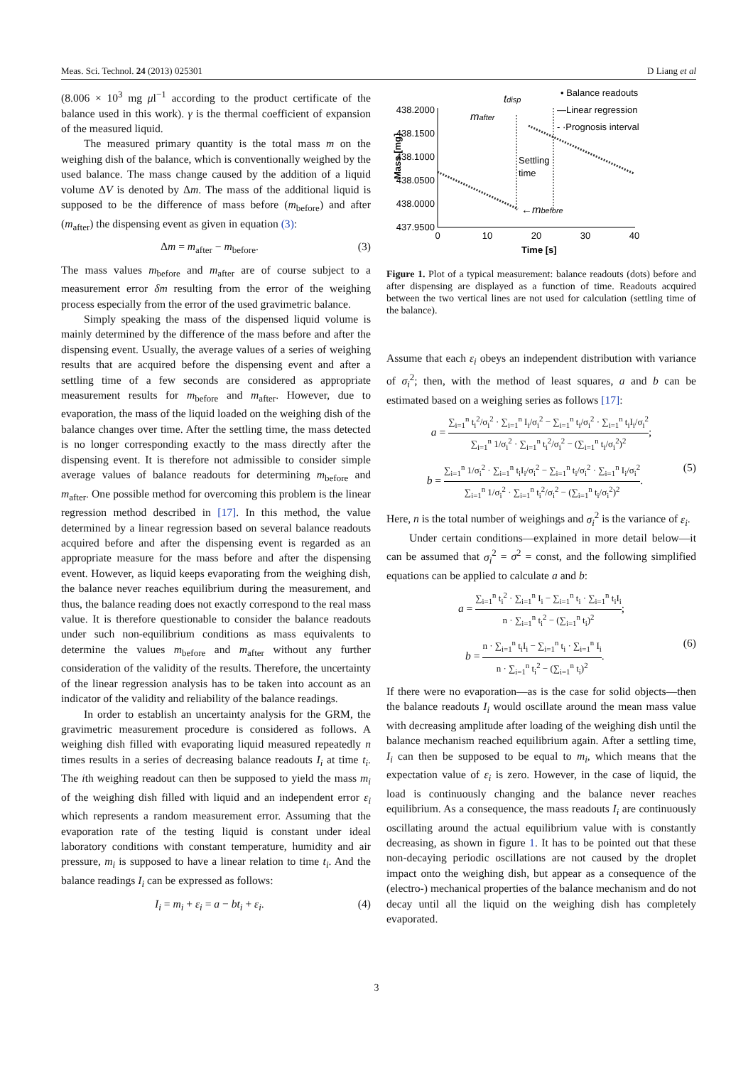Meas. Sci. Technol. 24 (2013) 025301 D Liang et al
(8.006 × 10<sup>3</sup> mg μl<sup>−1</sup> according to the product certificate of the balance used in this work). γ is the thermal coefficient of expansion of the measured liquid.
The measured primary quantity is the total mass m on the weighing dish of the balance, which is conventionally weighed by the used balance. The mass change caused by the addition of a liquid volume ΔV is denoted by Δm. The mass of the additional liquid is supposed to be the difference of mass before (m<sub>before</sub>) and after (m<sub>after</sub>) the dispensing event as given in equation (3):
Δm = m<sub>after</sub> − m<sub>before</sub>. (3)
The mass values m<sub>before</sub> and m<sub>after</sub> are of course subject to a measurement error δm resulting from the error of the weighing process especially from the error of the used gravimetric balance.
Simply speaking the mass of the dispensed liquid volume is mainly determined by the difference of the mass before and after the dispensing event. Usually, the average values of a series of weighing results that are acquired before the dispensing event and after a settling time of a few seconds are considered as appropriate measurement results for m<sub>before</sub> and m<sub>after</sub>. However, due to evaporation, the mass of the liquid loaded on the weighing dish of the balance changes over time. After the settling time, the mass detected is no longer corresponding exactly to the mass directly after the dispensing event. It is therefore not admissible to consider simple average values of balance readouts for determining m<sub>before</sub> and m<sub>after</sub>. One possible method for overcoming this problem is the linear regression method described in [17]. In this method, the value determined by a linear regression based on several balance readouts acquired before and after the dispensing event is regarded as an appropriate measure for the mass before and after the dispensing event. However, as liquid keeps evaporating from the weighing dish, the balance never reaches equilibrium during the measurement, and thus, the balance reading does not exactly correspond to the real mass value. It is therefore questionable to consider the balance readouts under such non-equilibrium conditions as mass equivalents to determine the values m<sub>before</sub> and m<sub>after</sub> without any further consideration of the validity of the results. Therefore, the uncertainty of the linear regression analysis has to be taken into account as an indicator of the validity and reliability of the balance readings.
In order to establish an uncertainty analysis for the GRM, the gravimetric measurement procedure is considered as follows. A weighing dish filled with evaporating liquid measured repeatedly n times results in a series of decreasing balance readouts I<sub>i</sub> at time t<sub>i</sub>. The ith weighing readout can then be supposed to yield the mass m<sub>i</sub> of the weighing dish filled with liquid and an independent error ε<sub>i</sub> which represents a random measurement error. Assuming that the evaporation rate of the testing liquid is constant under ideal laboratory conditions with constant temperature, humidity and air pressure, m<sub>i</sub> is supposed to have a linear relation to time t<sub>i</sub>. And the balance readings I<sub>i</sub> can be expressed as follows:
I<sub>i</sub> = m<sub>i</sub> + ε<sub>i</sub> = a − bt<sub>i</sub> + ε<sub>i</sub>. (4)
Mass [mg]
438.2000
438.1500
438.1000
438.0500
438.0000
437.9500
0
10
20
30
40
Time [s]
tdisp
mafter
←mbefore
Settling
time
• Balance readouts
—Linear regression
- ·Prognosis interval
Figure 1. Plot of a typical measurement: balance readouts (dots) before and after dispensing are displayed as a function of time. Readouts acquired between the two vertical lines are not used for calculation (settling time of the balance).
Assume that each ε<sub>i</sub> obeys an independent distribution with variance of σ<sub>i</sub><sup>2</sup>; then, with the method of least squares, a and b can be estimated based on a weighing series as follows [17]:
a =
∑<sub>i=1</sub><sup>n</sup> t<sub>i</sub><sup>2</sup>/σ<sub>i</sub><sup>2</sup> · ∑<sub>i=1</sub><sup>n</sup> I<sub>i</sub>/σ<sub>i</sub><sup>2</sup> − ∑<sub>i=1</sub><sup>n</sup> t<sub>i</sub>/σ<sub>i</sub><sup>2</sup> · ∑<sub>i=1</sub><sup>n</sup> t<sub>i</sub>I<sub>i</sub>/σ<sub>i</sub><sup>2</sup>
∑<sub>i=1</sub><sup>n</sup> 1/σ<sub>i</sub><sup>2</sup> · ∑<sub>i=1</sub><sup>n</sup> t<sub>i</sub><sup>2</sup>/σ<sub>i</sub><sup>2</sup> − (∑<sub>i=1</sub><sup>n</sup> t<sub>i</sub>/σ<sub>i</sub><sup>2</sup>)<sup>2</sup>
;
b =
∑<sub>i=1</sub><sup>n</sup> 1/σ<sub>i</sub><sup>2</sup> · ∑<sub>i=1</sub><sup>n</sup> t<sub>i</sub>I<sub>i</sub>/σ<sub>i</sub><sup>2</sup> − ∑<sub>i=1</sub><sup>n</sup> t<sub>i</sub>/σ<sub>i</sub><sup>2</sup> · ∑<sub>i=1</sub><sup>n</sup> I<sub>i</sub>/σ<sub>i</sub><sup>2</sup>
∑<sub>i=1</sub><sup>n</sup> 1/σ<sub>i</sub><sup>2</sup> · ∑<sub>i=1</sub><sup>n</sup> t<sub>i</sub><sup>2</sup>/σ<sub>i</sub><sup>2</sup> − (∑<sub>i=1</sub><sup>n</sup> t<sub>i</sub>/σ<sub>i</sub><sup>2</sup>)<sup>2</sup>
. (5)
Here, n is the total number of weighings and σ<sub>i</sub><sup>2</sup> is the variance of ε<sub>i</sub>.
Under certain conditions—explained in more detail below—it can be assumed that σ<sub>i</sub><sup>2</sup> = σ<sup>2</sup> = const, and the following simplified equations can be applied to calculate a and b:
a =
∑<sub>i=1</sub><sup>n</sup> t<sub>i</sub><sup>2</sup> · ∑<sub>i=1</sub><sup>n</sup> I<sub>i</sub> − ∑<sub>i=1</sub><sup>n</sup> t<sub>i</sub> · ∑<sub>i=1</sub><sup>n</sup> t<sub>i</sub>I<sub>i</sub>
n · ∑<sub>i=1</sub><sup>n</sup> t<sub>i</sub><sup>2</sup> − (∑<sub>i=1</sub><sup>n</sup> t<sub>i</sub>)<sup>2</sup>
;
b =
n · ∑<sub>i=1</sub><sup>n</sup> t<sub>i</sub>I<sub>i</sub> − ∑<sub>i=1</sub><sup>n</sup> t<sub>i</sub> · ∑<sub>i=1</sub><sup>n</sup> I<sub>i</sub>
n · ∑<sub>i=1</sub><sup>n</sup> t<sub>i</sub><sup>2</sup> − (∑<sub>i=1</sub><sup>n</sup> t<sub>i</sub>)<sup>2</sup>
. (6)
If there were no evaporation—as is the case for solid objects—then the balance readouts I<sub>i</sub> would oscillate around the mean mass value with decreasing amplitude after loading of the weighing dish until the balance mechanism reached equilibrium again. After a settling time, I<sub>i</sub> can then be supposed to be equal to m<sub>i</sub>, which means that the expectation value of ε<sub>i</sub> is zero. However, in the case of liquid, the load is continuously changing and the balance never reaches equilibrium. As a consequence, the mass readouts I<sub>i</sub> are continuously oscillating around the actual equilibrium value with is constantly decreasing, as shown in figure 1. It has to be pointed out that these non-decaying periodic oscillations are not caused by the droplet impact onto the weighing dish, but appear as a consequence of the (electro-) mechanical properties of the balance mechanism and do not decay until all the liquid on the weighing dish has completely evaporated.
3